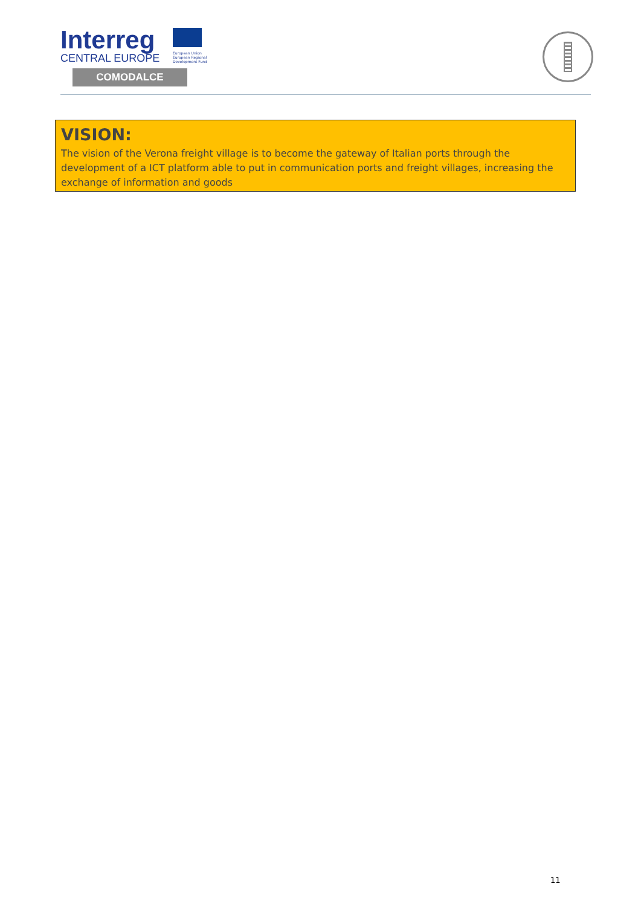Interreg
CENTRAL EUROPE
European Union
European Regional
Development Fund
COMODALCE
VISION:
The vision of the Verona freight village is to become the gateway of Italian ports through the development of a ICT platform able to put in communication ports and freight villages, increasing the exchange of information and goods
11